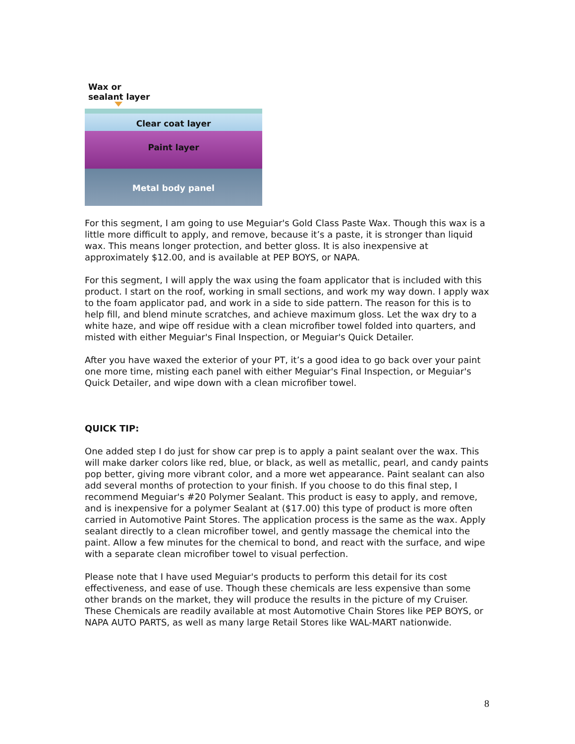Wax or
sealant layer
Clear coat layer
Paint layer
Metal body panel
For this segment, I am going to use Meguiar's Gold Class Paste Wax. Though this wax is a little more difficult to apply, and remove, because it’s a paste, it is stronger than liquid wax. This means longer protection, and better gloss. It is also inexpensive at approximately $12.00, and is available at PEP BOYS, or NAPA.
For this segment, I will apply the wax using the foam applicator that is included with this product. I start on the roof, working in small sections, and work my way down. I apply wax to the foam applicator pad, and work in a side to side pattern. The reason for this is to help fill, and blend minute scratches, and achieve maximum gloss. Let the wax dry to a white haze, and wipe off residue with a clean microfiber towel folded into quarters, and misted with either Meguiar's Final Inspection, or Meguiar's Quick Detailer.
After you have waxed the exterior of your PT, it’s a good idea to go back over your paint one more time, misting each panel with either Meguiar's Final Inspection, or Meguiar's Quick Detailer, and wipe down with a clean microfiber towel.
QUICK TIP:
One added step I do just for show car prep is to apply a paint sealant over the wax. This will make darker colors like red, blue, or black, as well as metallic, pearl, and candy paints pop better, giving more vibrant color, and a more wet appearance. Paint sealant can also add several months of protection to your finish. If you choose to do this final step, I recommend Meguiar's #20 Polymer Sealant. This product is easy to apply, and remove, and is inexpensive for a polymer Sealant at ($17.00) this type of product is more often carried in Automotive Paint Stores. The application process is the same as the wax. Apply sealant directly to a clean microfiber towel, and gently massage the chemical into the paint. Allow a few minutes for the chemical to bond, and react with the surface, and wipe with a separate clean microfiber towel to visual perfection.
Please note that I have used Meguiar's products to perform this detail for its cost effectiveness, and ease of use. Though these chemicals are less expensive than some other brands on the market, they will produce the results in the picture of my Cruiser. These Chemicals are readily available at most Automotive Chain Stores like PEP BOYS, or NAPA AUTO PARTS, as well as many large Retail Stores like WAL-MART nationwide.
8